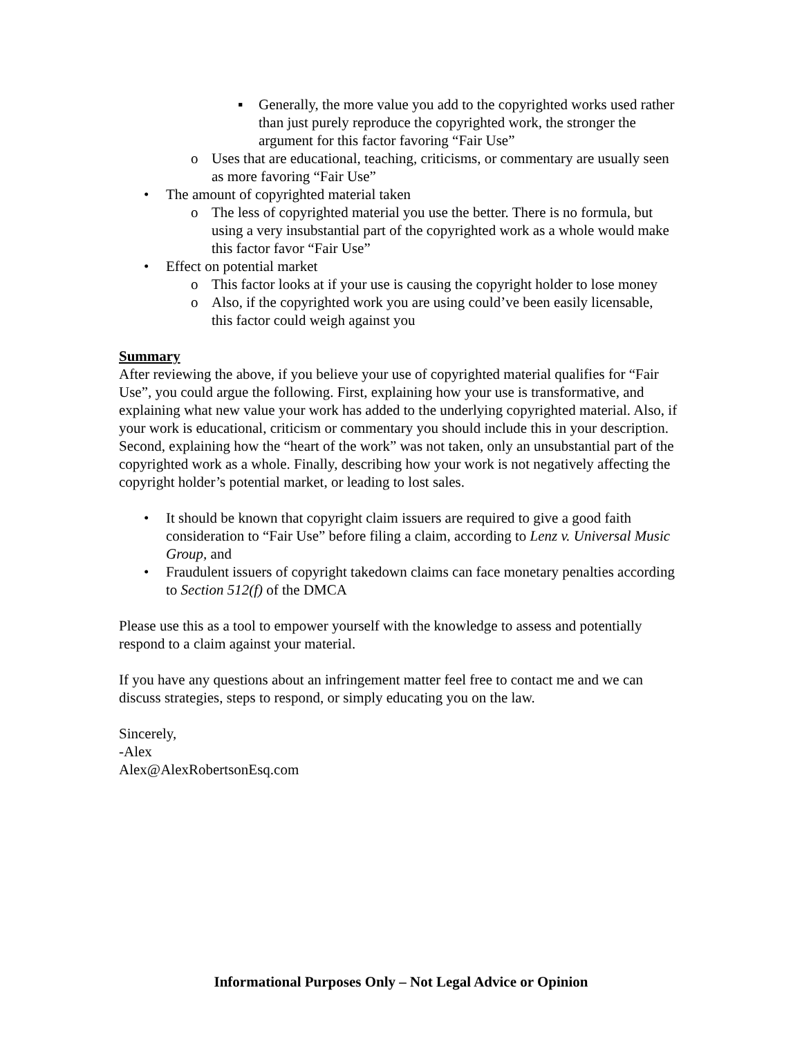▪ Generally, the more value you add to the copyrighted works used rather than just purely reproduce the copyrighted work, the stronger the argument for this factor favoring “Fair Use”
o Uses that are educational, teaching, criticisms, or commentary are usually seen as more favoring “Fair Use”
• The amount of copyrighted material taken
o The less of copyrighted material you use the better. There is no formula, but using a very insubstantial part of the copyrighted work as a whole would make this factor favor “Fair Use”
• Effect on potential market
o This factor looks at if your use is causing the copyright holder to lose money
o Also, if the copyrighted work you are using could’ve been easily licensable, this factor could weigh against you
Summary
After reviewing the above, if you believe your use of copyrighted material qualifies for “Fair Use”, you could argue the following. First, explaining how your use is transformative, and explaining what new value your work has added to the underlying copyrighted material. Also, if your work is educational, criticism or commentary you should include this in your description. Second, explaining how the “heart of the work” was not taken, only an unsubstantial part of the copyrighted work as a whole. Finally, describing how your work is not negatively affecting the copyright holder’s potential market, or leading to lost sales.
• It should be known that copyright claim issuers are required to give a good faith consideration to “Fair Use” before filing a claim, according to Lenz v. Universal Music Group, and
• Fraudulent issuers of copyright takedown claims can face monetary penalties according to Section 512(f) of the DMCA
Please use this as a tool to empower yourself with the knowledge to assess and potentially respond to a claim against your material.
If you have any questions about an infringement matter feel free to contact me and we can discuss strategies, steps to respond, or simply educating you on the law.
Sincerely,
-Alex
Alex@AlexRobertsonEsq.com
Informational Purposes Only – Not Legal Advice or Opinion